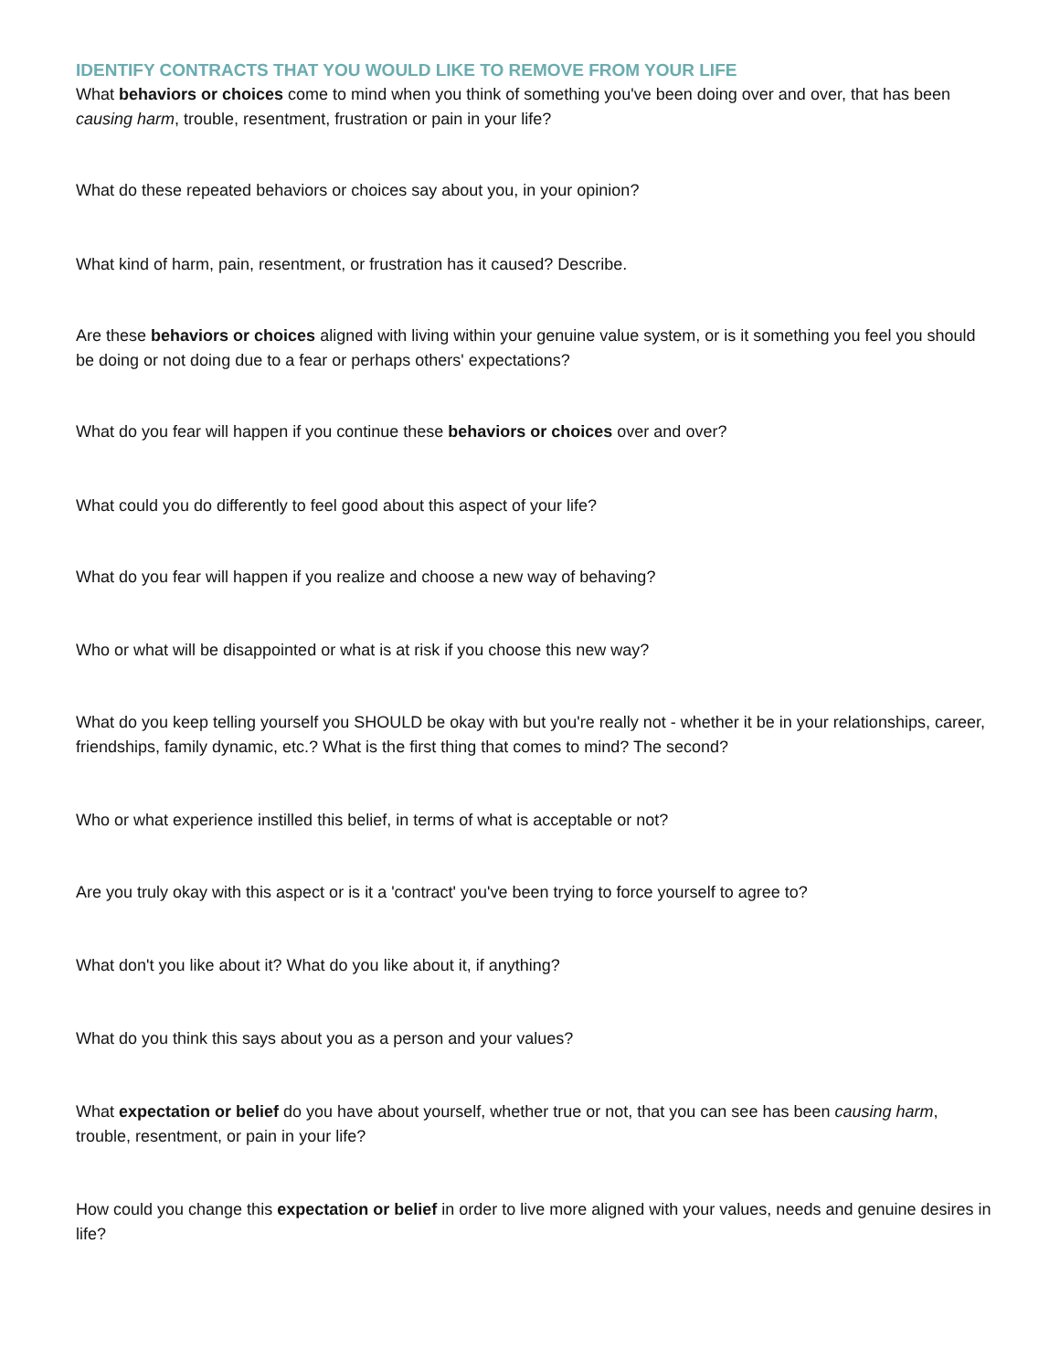IDENTIFY CONTRACTS THAT YOU WOULD LIKE TO REMOVE FROM YOUR LIFE
What behaviors or choices come to mind when you think of something you've been doing over and over, that has been causing harm, trouble, resentment, frustration or pain in your life?
What do these repeated behaviors or choices say about you, in your opinion?
What kind of harm, pain, resentment, or frustration has it caused? Describe.
Are these behaviors or choices aligned with living within your genuine value system, or is it something you feel you should be doing or not doing due to a fear or perhaps others' expectations?
What do you fear will happen if you continue these behaviors or choices over and over?
What could you do differently to feel good about this aspect of your life?
What do you fear will happen if you realize and choose a new way of behaving?
Who or what will be disappointed or what is at risk if you choose this new way?
What do you keep telling yourself you SHOULD be okay with but you're really not - whether it be in your relationships, career, friendships, family dynamic, etc.? What is the first thing that comes to mind? The second?
Who or what experience instilled this belief, in terms of what is acceptable or not?
Are you truly okay with this aspect or is it a 'contract' you've been trying to force yourself to agree to?
What don't you like about it? What do you like about it, if anything?
What do you think this says about you as a person and your values?
What expectation or belief do you have about yourself, whether true or not, that you can see has been causing harm, trouble, resentment, or pain in your life?
How could you change this expectation or belief in order to live more aligned with your values, needs and genuine desires in life?